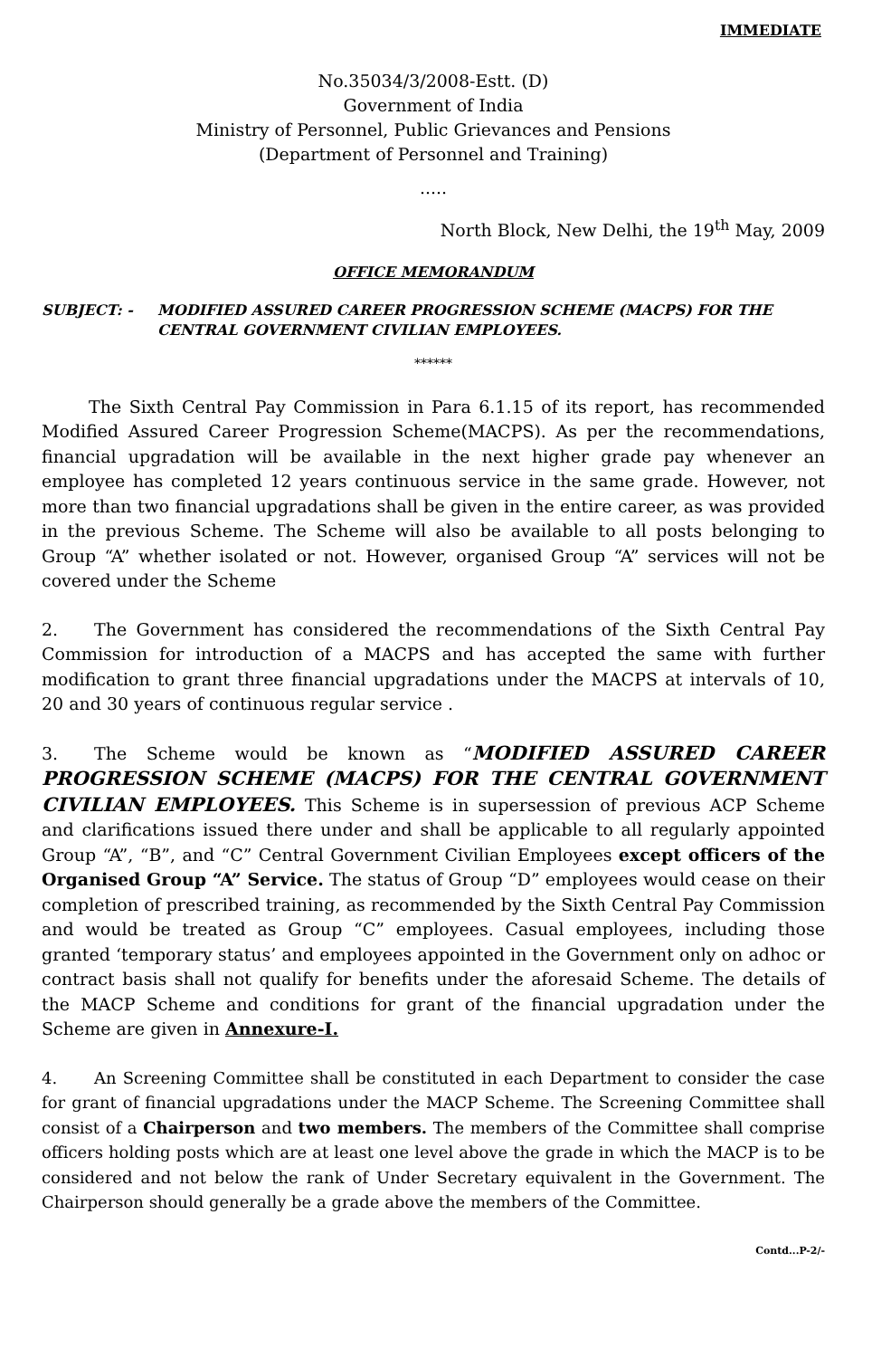IMMEDIATE
No.35034/3/2008-Estt. (D)
Government of India
Ministry of Personnel, Public Grievances and Pensions
(Department of Personnel and Training)
.....
North Block, New Delhi, the 19<sup>th</sup> May, 2009
OFFICE MEMORANDUM
SUBJECT: - MODIFIED ASSURED CAREER PROGRESSION SCHEME (MACPS) FOR THE CENTRAL GOVERNMENT CIVILIAN EMPLOYEES.
******
The Sixth Central Pay Commission in Para 6.1.15 of its report, has recommended Modified Assured Career Progression Scheme(MACPS). As per the recommendations, financial upgradation will be available in the next higher grade pay whenever an employee has completed 12 years continuous service in the same grade. However, not more than two financial upgradations shall be given in the entire career, as was provided in the previous Scheme. The Scheme will also be available to all posts belonging to Group “A” whether isolated or not. However, organised Group “A” services will not be covered under the Scheme
2. The Government has considered the recommendations of the Sixth Central Pay Commission for introduction of a MACPS and has accepted the same with further modification to grant three financial upgradations under the MACPS at intervals of 10, 20 and 30 years of continuous regular service .
3. The Scheme would be known as “MODIFIED ASSURED CAREER PROGRESSION SCHEME (MACPS) FOR THE CENTRAL GOVERNMENT CIVILIAN EMPLOYEES. This Scheme is in supersession of previous ACP Scheme and clarifications issued there under and shall be applicable to all regularly appointed Group “A”, “B”, and “C” Central Government Civilian Employees except officers of the Organised Group “A” Service. The status of Group “D” employees would cease on their completion of prescribed training, as recommended by the Sixth Central Pay Commission and would be treated as Group “C” employees. Casual employees, including those granted ‘temporary status’ and employees appointed in the Government only on adhoc or contract basis shall not qualify for benefits under the aforesaid Scheme. The details of the MACP Scheme and conditions for grant of the financial upgradation under the Scheme are given in Annexure-I.
4. An Screening Committee shall be constituted in each Department to consider the case for grant of financial upgradations under the MACP Scheme. The Screening Committee shall consist of a Chairperson and two members. The members of the Committee shall comprise officers holding posts which are at least one level above the grade in which the MACP is to be considered and not below the rank of Under Secretary equivalent in the Government. The Chairperson should generally be a grade above the members of the Committee.
Contd...P-2/-